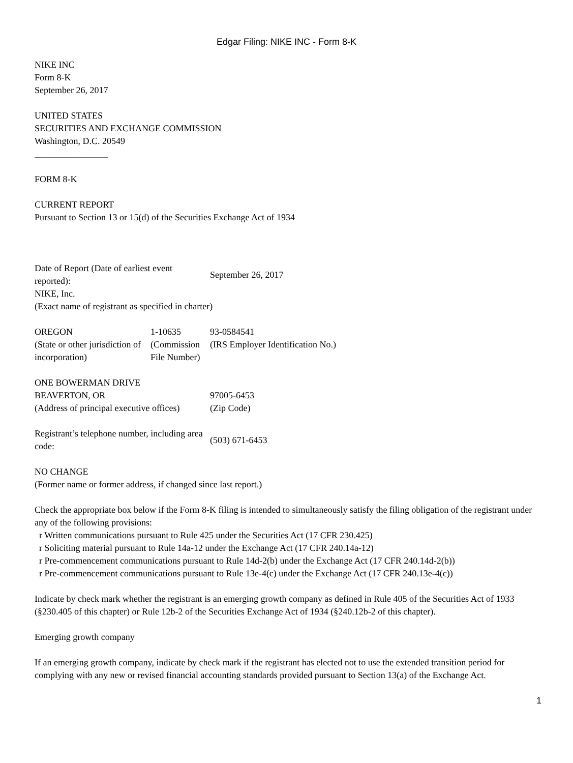Edgar Filing: NIKE INC - Form 8-K
NIKE INC
Form 8-K
September 26, 2017
UNITED STATES
SECURITIES AND EXCHANGE COMMISSION
Washington, D.C. 20549
________________
FORM 8-K
CURRENT REPORT
Pursuant to Section 13 or 15(d) of the Securities Exchange Act of 1934
| Date of Report (Date of earliest event reported): | September 26, 2017 |
NIKE, Inc.
(Exact name of registrant as specified in charter)
| OREGON (State or other jurisdiction of incorporation) | 1-10635 (Commission File Number) | 93-0584541 (IRS Employer Identification No.) |
| ONE BOWERMAN DRIVE | |
| BEAVERTON, OR | 97005-6453 |
| (Address of principal executive offices) | (Zip Code) |
| Registrant’s telephone number, including area code: | (503) 671-6453 |
NO CHANGE
(Former name or former address, if changed since last report.)
Check the appropriate box below if the Form 8-K filing is intended to simultaneously satisfy the filing obligation of the registrant under any of the following provisions:
r Written communications pursuant to Rule 425 under the Securities Act (17 CFR 230.425)
r Soliciting material pursuant to Rule 14a-12 under the Exchange Act (17 CFR 240.14a-12)
r Pre-commencement communications pursuant to Rule 14d-2(b) under the Exchange Act (17 CFR 240.14d-2(b))
r Pre-commencement communications pursuant to Rule 13e-4(c) under the Exchange Act (17 CFR 240.13e-4(c))
Indicate by check mark whether the registrant is an emerging growth company as defined in Rule 405 of the Securities Act of 1933 (§230.405 of this chapter) or Rule 12b-2 of the Securities Exchange Act of 1934 (§240.12b-2 of this chapter).
Emerging growth company
If an emerging growth company, indicate by check mark if the registrant has elected not to use the extended transition period for complying with any new or revised financial accounting standards provided pursuant to Section 13(a) of the Exchange Act.
1